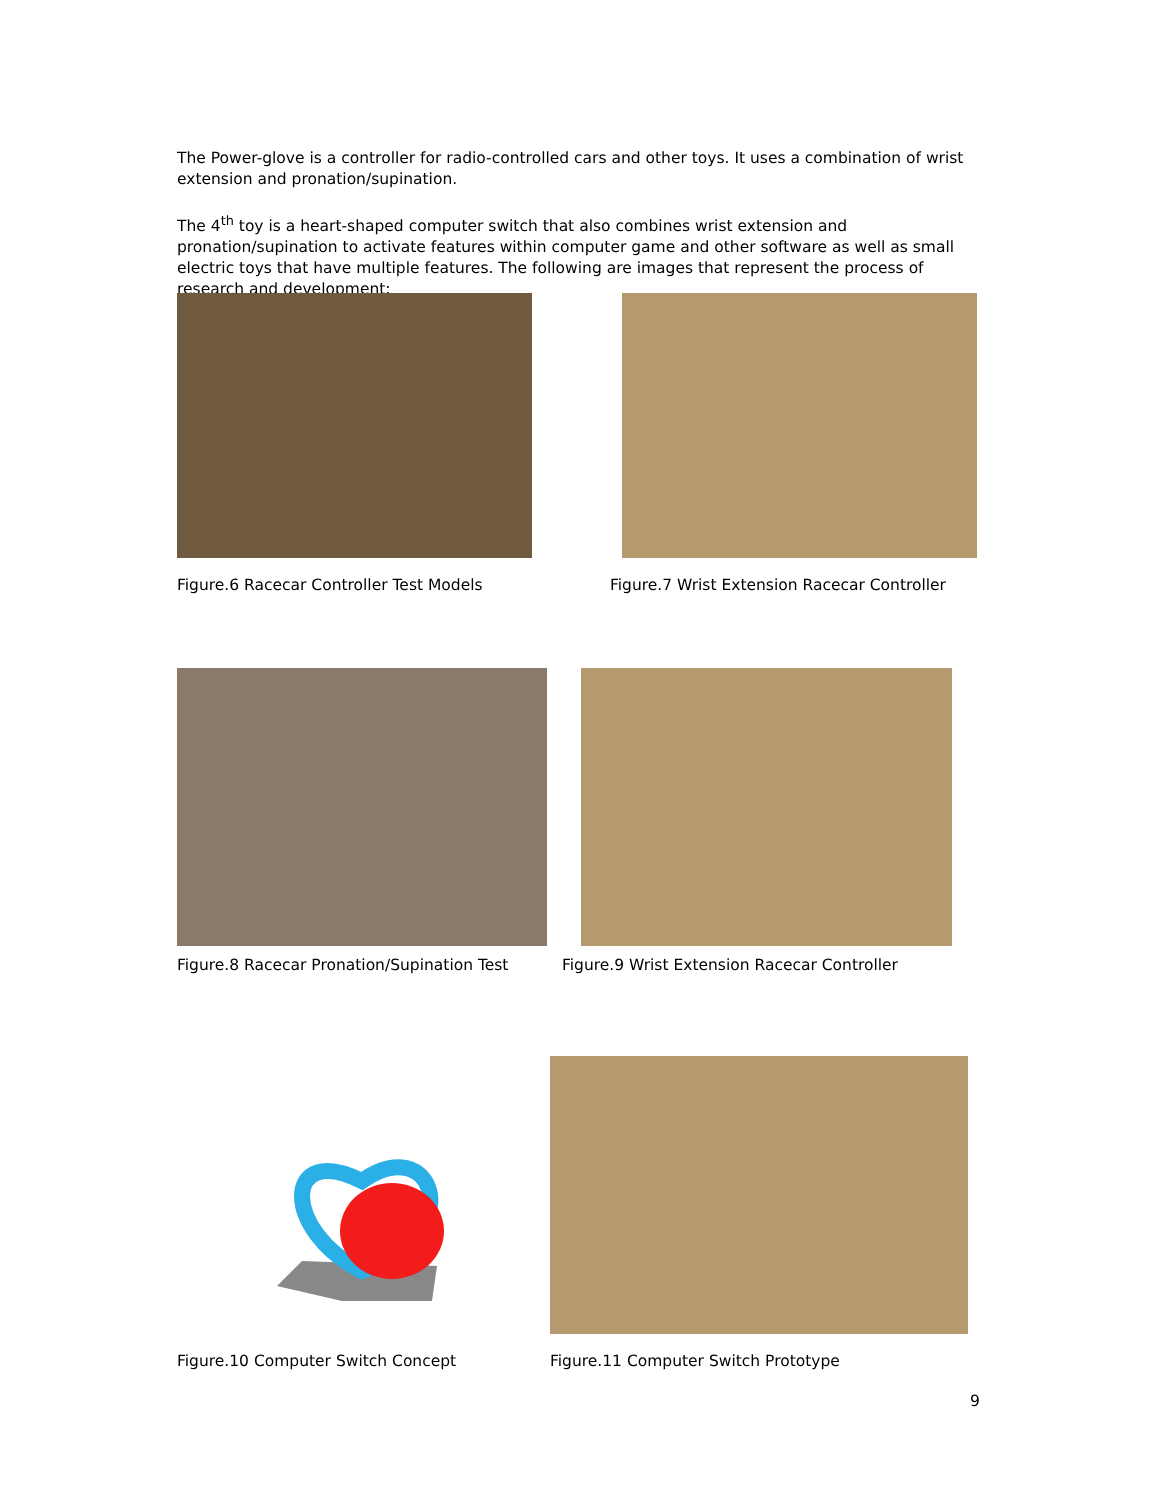The Power-glove is a controller for radio-controlled cars and other toys. It uses a combination of wrist extension and pronation/supination.
The 4<sup>th</sup> toy is a heart-shaped computer switch that also combines wrist extension and pronation/supination to activate features within computer game and other software as well as small electric toys that have multiple features. The following are images that represent the process of research and development:
Figure.6 Racecar Controller Test Models Figure.7 Wrist Extension Racecar Controller
Figure.8 Racecar Pronation/Supination Test
Figure.9 Wrist Extension Racecar Controller
Figure.10 Computer Switch Concept
Figure.11 Computer Switch Prototype
9